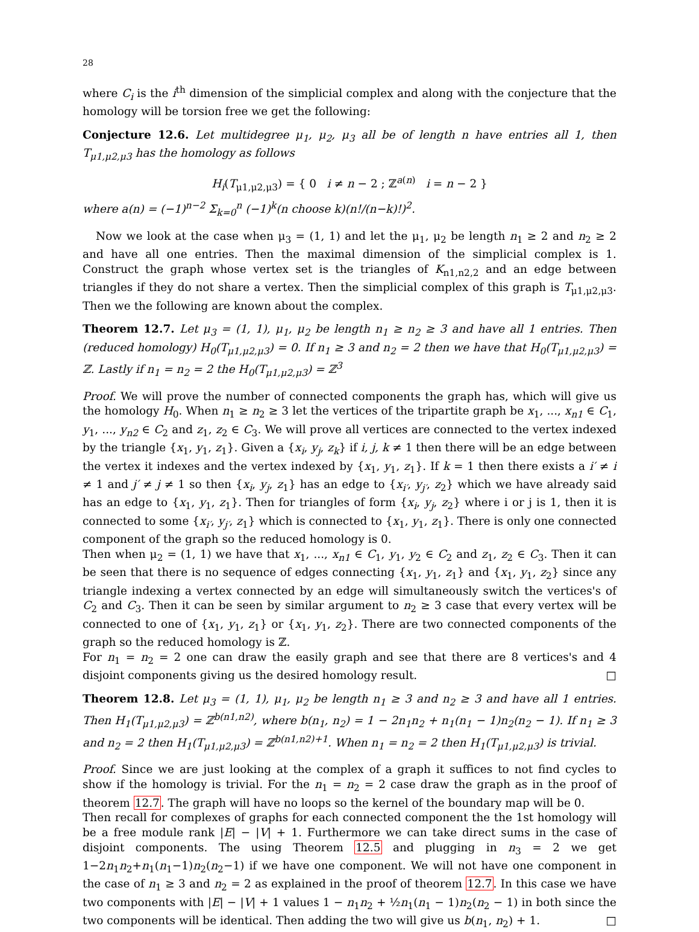28
where C<sub>i</sub> is the i<sup>th</sup> dimension of the simplicial complex and along with the conjecture that the homology will be torsion free we get the following:
Conjecture 12.6. Let multidegree μ<sub>1</sub>, μ<sub>2</sub>, μ<sub>3</sub> all be of length n have entries all 1, then T<sub>μ1,μ2,μ3</sub> has the homology as follows
H<sub>i</sub>(T<sub>μ1,μ2,μ3</sub>) = { 0 i ≠ n − 2 ; ℤ<sup>a(n)</sup> i = n − 2 }
where a(n) = (−1)<sup>n−2</sup> Σ<sub>k=0</sub><sup>n</sup> (−1)<sup>k</sup>(n choose k)(n!/(n−k)!)<sup>2</sup>.
Now we look at the case when μ<sub>3</sub> = (1, 1) and let the μ<sub>1</sub>, μ<sub>2</sub> be length n<sub>1</sub> ≥ 2 and n<sub>2</sub> ≥ 2 and have all one entries. Then the maximal dimension of the simplicial complex is 1. Construct the graph whose vertex set is the triangles of K<sub>n1,n2,2</sub> and an edge between triangles if they do not share a vertex. Then the simplicial complex of this graph is T<sub>μ1,μ2,μ3</sub>. Then we the following are known about the complex.
Theorem 12.7. Let μ<sub>3</sub> = (1, 1), μ<sub>1</sub>, μ<sub>2</sub> be length n<sub>1</sub> ≥ n<sub>2</sub> ≥ 3 and have all 1 entries. Then (reduced homology) H<sub>0</sub>(T<sub>μ1,μ2,μ3</sub>) = 0. If n<sub>1</sub> ≥ 3 and n<sub>2</sub> = 2 then we have that H<sub>0</sub>(T<sub>μ1,μ2,μ3</sub>) = ℤ. Lastly if n<sub>1</sub> = n<sub>2</sub> = 2 the H<sub>0</sub>(T<sub>μ1,μ2,μ3</sub>) = ℤ<sup>3</sup>
Proof. We will prove the number of connected components the graph has, which will give us the homology H<sub>0</sub>. When n<sub>1</sub> ≥ n<sub>2</sub> ≥ 3 let the vertices of the tripartite graph be x<sub>1</sub>, ..., x<sub>n1</sub> ∈ C<sub>1</sub>, y<sub>1</sub>, ..., y<sub>n2</sub> ∈ C<sub>2</sub> and z<sub>1</sub>, z<sub>2</sub> ∈ C<sub>3</sub>. We will prove all vertices are connected to the vertex indexed by the triangle {x<sub>1</sub>, y<sub>1</sub>, z<sub>1</sub>}. Given a {x<sub>i</sub>, y<sub>j</sub>, z<sub>k</sub>} if i, j, k ≠ 1 then there will be an edge between the vertex it indexes and the vertex indexed by {x<sub>1</sub>, y<sub>1</sub>, z<sub>1</sub>}. If k = 1 then there exists a i′ ≠ i ≠ 1 and j′ ≠ j ≠ 1 so then {x<sub>i</sub>, y<sub>j</sub>, z<sub>1</sub>} has an edge to {x<sub>i′</sub>, y<sub>j′</sub>, z<sub>2</sub>} which we have already said has an edge to {x<sub>1</sub>, y<sub>1</sub>, z<sub>1</sub>}. Then for triangles of form {x<sub>i</sub>, y<sub>j</sub>, z<sub>2</sub>} where i or j is 1, then it is connected to some {x<sub>i′</sub>, y<sub>j′</sub>, z<sub>1</sub>} which is connected to {x<sub>1</sub>, y<sub>1</sub>, z<sub>1</sub>}. There is only one connected component of the graph so the reduced homology is 0.
Then when μ<sub>2</sub> = (1, 1) we have that x<sub>1</sub>, ..., x<sub>n1</sub> ∈ C<sub>1</sub>, y<sub>1</sub>, y<sub>2</sub> ∈ C<sub>2</sub> and z<sub>1</sub>, z<sub>2</sub> ∈ C<sub>3</sub>. Then it can be seen that there is no sequence of edges connecting {x<sub>1</sub>, y<sub>1</sub>, z<sub>1</sub>} and {x<sub>1</sub>, y<sub>1</sub>, z<sub>2</sub>} since any triangle indexing a vertex connected by an edge will simultaneously switch the vertices's of C<sub>2</sub> and C<sub>3</sub>. Then it can be seen by similar argument to n<sub>2</sub> ≥ 3 case that every vertex will be connected to one of {x<sub>1</sub>, y<sub>1</sub>, z<sub>1</sub>} or {x<sub>1</sub>, y<sub>1</sub>, z<sub>2</sub>}. There are two connected components of the graph so the reduced homology is ℤ.
For n<sub>1</sub> = n<sub>2</sub> = 2 one can draw the easily graph and see that there are 8 vertices's and 4 disjoint components giving us the desired homology result. □
Theorem 12.8. Let μ<sub>3</sub> = (1, 1), μ<sub>1</sub>, μ<sub>2</sub> be length n<sub>1</sub> ≥ 3 and n<sub>2</sub> ≥ 3 and have all 1 entries. Then H<sub>1</sub>(T<sub>μ1,μ2,μ3</sub>) = ℤ<sup>b(n1,n2)</sup>, where b(n<sub>1</sub>, n<sub>2</sub>) = 1 − 2n<sub>1</sub>n<sub>2</sub> + n<sub>1</sub>(n<sub>1</sub> − 1)n<sub>2</sub>(n<sub>2</sub> − 1). If n<sub>1</sub> ≥ 3 and n<sub>2</sub> = 2 then H<sub>1</sub>(T<sub>μ1,μ2,μ3</sub>) = ℤ<sup>b(n1,n2)+1</sup>. When n<sub>1</sub> = n<sub>2</sub> = 2 then H<sub>1</sub>(T<sub>μ1,μ2,μ3</sub>) is trivial.
Proof. Since we are just looking at the complex of a graph it suffices to not find cycles to show if the homology is trivial. For the n<sub>1</sub> = n<sub>2</sub> = 2 case draw the graph as in the proof of theorem 12.7. The graph will have no loops so the kernel of the boundary map will be 0.
Then recall for complexes of graphs for each connected component the the 1st homology will be a free module rank |E| − |V| + 1. Furthermore we can take direct sums in the case of disjoint components. The using Theorem 12.5 and plugging in n<sub>3</sub> = 2 we get 1−2n<sub>1</sub>n<sub>2</sub>+n<sub>1</sub>(n<sub>1</sub>−1)n<sub>2</sub>(n<sub>2</sub>−1) if we have one component. We will not have one component in the case of n<sub>1</sub> ≥ 3 and n<sub>2</sub> = 2 as explained in the proof of theorem 12.7. In this case we have two components with |E| − |V| + 1 values 1 − n<sub>1</sub>n<sub>2</sub> + ½n<sub>1</sub>(n<sub>1</sub> − 1)n<sub>2</sub>(n<sub>2</sub> − 1) in both since the two components will be identical. Then adding the two will give us b(n<sub>1</sub>, n<sub>2</sub>) + 1. □